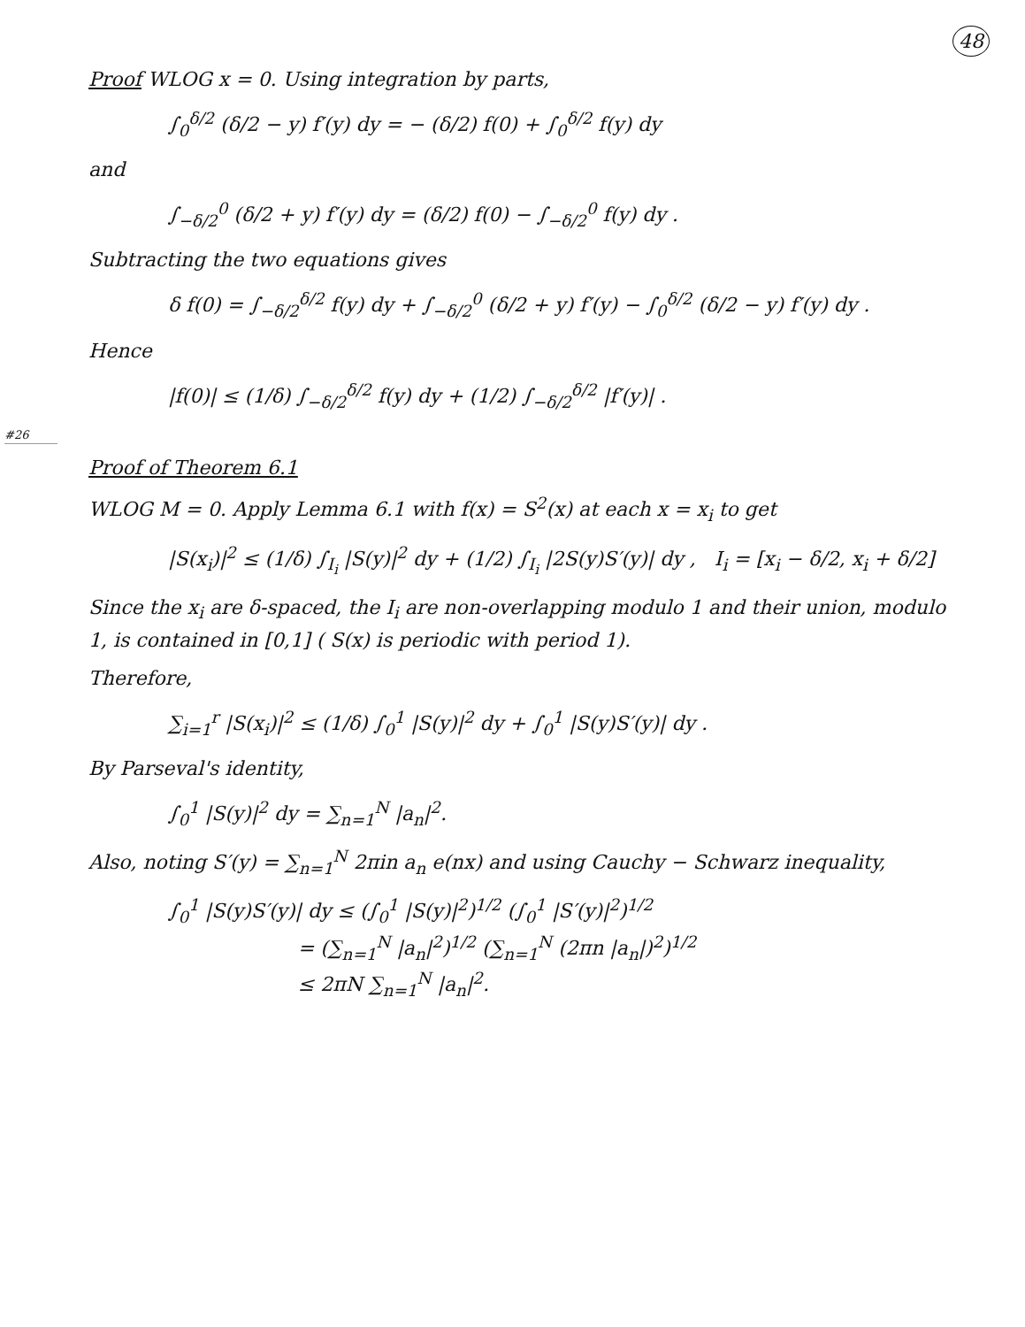48
Proof WLOG x = 0. Using integration by parts,
∫<sub>0</sub><sup>δ/2</sup> (δ/2 − y) f′(y) dy = − (δ/2) f(0) + ∫<sub>0</sub><sup>δ/2</sup> f(y) dy
and
∫<sub>−δ/2</sub><sup>0</sup> (δ/2 + y) f′(y) dy = (δ/2) f(0) − ∫<sub>−δ/2</sub><sup>0</sup> f(y) dy .
Subtracting the two equations gives
δ f(0) = ∫<sub>−δ/2</sub><sup>δ/2</sup> f(y) dy + ∫<sub>−δ/2</sub><sup>0</sup> (δ/2 + y) f′(y) − ∫<sub>0</sub><sup>δ/2</sup> (δ/2 − y) f′(y) dy .
Hence
|f(0)| ≤ (1/δ) ∫<sub>−δ/2</sub><sup>δ/2</sup> f(y) dy + (1/2) ∫<sub>−δ/2</sub><sup>δ/2</sup> |f′(y)| .
#26
Proof of Theorem 6.1
WLOG M = 0. Apply Lemma 6.1 with f(x) = S<sup>2</sup>(x) at each x = x<sub>i</sub> to get
|S(x<sub>i</sub>)|<sup>2</sup> ≤ (1/δ) ∫<sub>I<sub>i</sub></sub> |S(y)|<sup>2</sup> dy + (1/2) ∫<sub>I<sub>i</sub></sub> |2S(y)S′(y)| dy , I<sub>i</sub> = [x<sub>i</sub> − δ/2, x<sub>i</sub> + δ/2]
Since the x<sub>i</sub> are δ-spaced, the I<sub>i</sub> are non-overlapping modulo 1 and their union, modulo 1, is contained in [0,1] ( S(x) is periodic with period 1).
Therefore,
∑<sub>i=1</sub><sup>r</sup> |S(x<sub>i</sub>)|<sup>2</sup> ≤ (1/δ) ∫<sub>0</sub><sup>1</sup> |S(y)|<sup>2</sup> dy + ∫<sub>0</sub><sup>1</sup> |S(y)S′(y)| dy .
By Parseval's identity,
∫<sub>0</sub><sup>1</sup> |S(y)|<sup>2</sup> dy = ∑<sub>n=1</sub><sup>N</sup> |a<sub>n</sub>|<sup>2</sup>.
Also, noting S′(y) = ∑<sub>n=1</sub><sup>N</sup> 2πin a<sub>n</sub> e(nx) and using Cauchy − Schwarz inequality,
∫<sub>0</sub><sup>1</sup> |S(y)S′(y)| dy ≤ (∫<sub>0</sub><sup>1</sup> |S(y)|<sup>2</sup>)<sup>1/2</sup> (∫<sub>0</sub><sup>1</sup> |S′(y)|<sup>2</sup>)<sup>1/2</sup>
= (∑<sub>n=1</sub><sup>N</sup> |a<sub>n</sub>|<sup>2</sup>)<sup>1/2</sup> (∑<sub>n=1</sub><sup>N</sup> (2πn |a<sub>n</sub>|)<sup>2</sup>)<sup>1/2</sup>
≤ 2πN ∑<sub>n=1</sub><sup>N</sup> |a<sub>n</sub>|<sup>2</sup>.